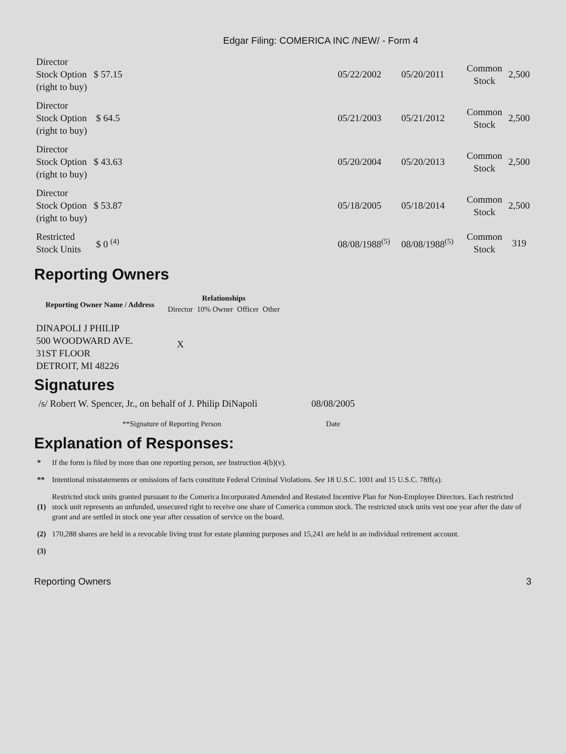Edgar Filing: COMERICA INC /NEW/ - Form 4
| Director Stock Option (right to buy) | $ 57.15 | 05/22/2002 | 05/20/2011 | Common Stock | 2,500 |
| Director Stock Option (right to buy) | $ 64.5 | 05/21/2003 | 05/21/2012 | Common Stock | 2,500 |
| Director Stock Option (right to buy) | $ 43.63 | 05/20/2004 | 05/20/2013 | Common Stock | 2,500 |
| Director Stock Option (right to buy) | $ 53.87 | 05/18/2005 | 05/18/2014 | Common Stock | 2,500 |
| Restricted Stock Units | $ 0 <sup>(4)</sup> | 08/08/1988<sup>(5)</sup> | 08/08/1988<sup>(5)</sup> | Common Stock | 319 |
Reporting Owners
| Reporting Owner Name / Address | Relationships | | | |
| --- | --- | --- | --- | --- |
| | Director | 10% Owner | Officer | Other |
| DINAPOLI J PHILIP 500 WOODWARD AVE. 31ST FLOOR DETROIT, MI 48226 | X | | | |
Signatures
| /s/ Robert W. Spencer, Jr., on behalf of J. Philip DiNapoli | 08/08/2005 |
| **Signature of Reporting Person | Date |
Explanation of Responses:
| * | If the form is filed by more than one reporting person, see Instruction 4(b)(v). |
| ** | Intentional misstatements or omissions of facts constitute Federal Criminal Violations. See 18 U.S.C. 1001 and 15 U.S.C. 78ff(a). |
| (1) | Restricted stock units granted pursuant to the Comerica Incorporated Amended and Restated Incentive Plan for Non-Employee Directors. Each restricted stock unit represents an unfunded, unsecured right to receive one share of Comerica common stock. The restricted stock units vest one year after the date of grant and are settled in stock one year after cessation of service on the board. |
| (2) | 170,288 shares are held in a revocable living trust for estate planning purposes and 15,241 are held in an individual retirement account. |
| (3) | |
Reporting Owners 3